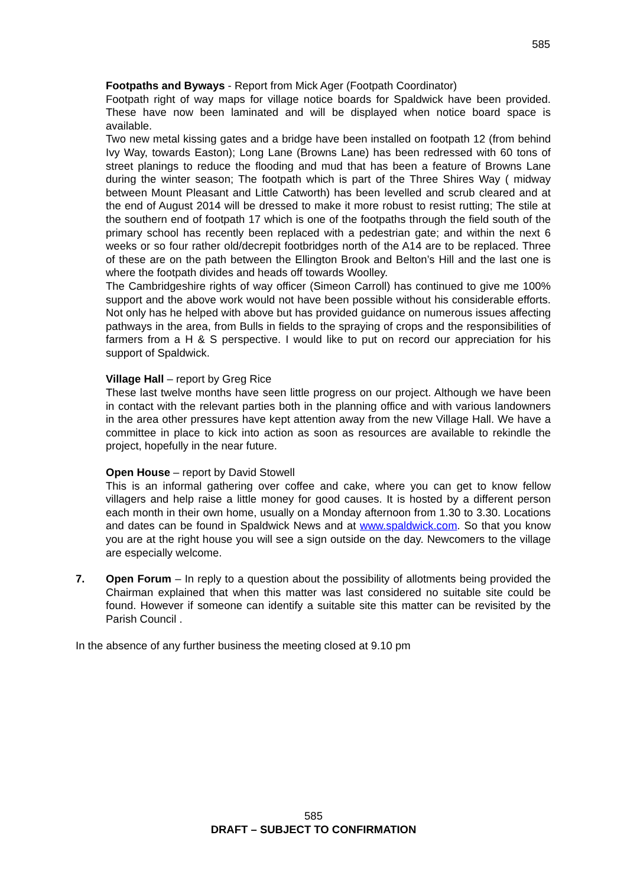585
Footpaths and Byways - Report from Mick Ager (Footpath Coordinator)
Footpath right of way maps for village notice boards for Spaldwick have been provided. These have now been laminated and will be displayed when notice board space is available.
Two new metal kissing gates and a bridge have been installed on footpath 12 (from behind Ivy Way, towards Easton); Long Lane (Browns Lane) has been redressed with 60 tons of street planings to reduce the flooding and mud that has been a feature of Browns Lane during the winter season; The footpath which is part of the Three Shires Way ( midway between Mount Pleasant and Little Catworth) has been levelled and scrub cleared and at the end of August 2014 will be dressed to make it more robust to resist rutting; The stile at the southern end of footpath 17 which is one of the footpaths through the field south of the primary school has recently been replaced with a pedestrian gate; and within the next 6 weeks or so four rather old/decrepit footbridges north of the A14 are to be replaced. Three of these are on the path between the Ellington Brook and Belton’s Hill and the last one is where the footpath divides and heads off towards Woolley.
The Cambridgeshire rights of way officer (Simeon Carroll) has continued to give me 100% support and the above work would not have been possible without his considerable efforts. Not only has he helped with above but has provided guidance on numerous issues affecting pathways in the area, from Bulls in fields to the spraying of crops and the responsibilities of farmers from a H & S perspective. I would like to put on record our appreciation for his support of Spaldwick.
Village Hall – report by Greg Rice
These last twelve months have seen little progress on our project. Although we have been in contact with the relevant parties both in the planning office and with various landowners in the area other pressures have kept attention away from the new Village Hall. We have a committee in place to kick into action as soon as resources are available to rekindle the project, hopefully in the near future.
Open House – report by David Stowell
This is an informal gathering over coffee and cake, where you can get to know fellow villagers and help raise a little money for good causes. It is hosted by a different person each month in their own home, usually on a Monday afternoon from 1.30 to 3.30. Locations and dates can be found in Spaldwick News and at www.spaldwick.com. So that you know you are at the right house you will see a sign outside on the day. Newcomers to the village are especially welcome.
7. Open Forum – In reply to a question about the possibility of allotments being provided the Chairman explained that when this matter was last considered no suitable site could be found. However if someone can identify a suitable site this matter can be revisited by the Parish Council .
In the absence of any further business the meeting closed at 9.10 pm
585
DRAFT – SUBJECT TO CONFIRMATION